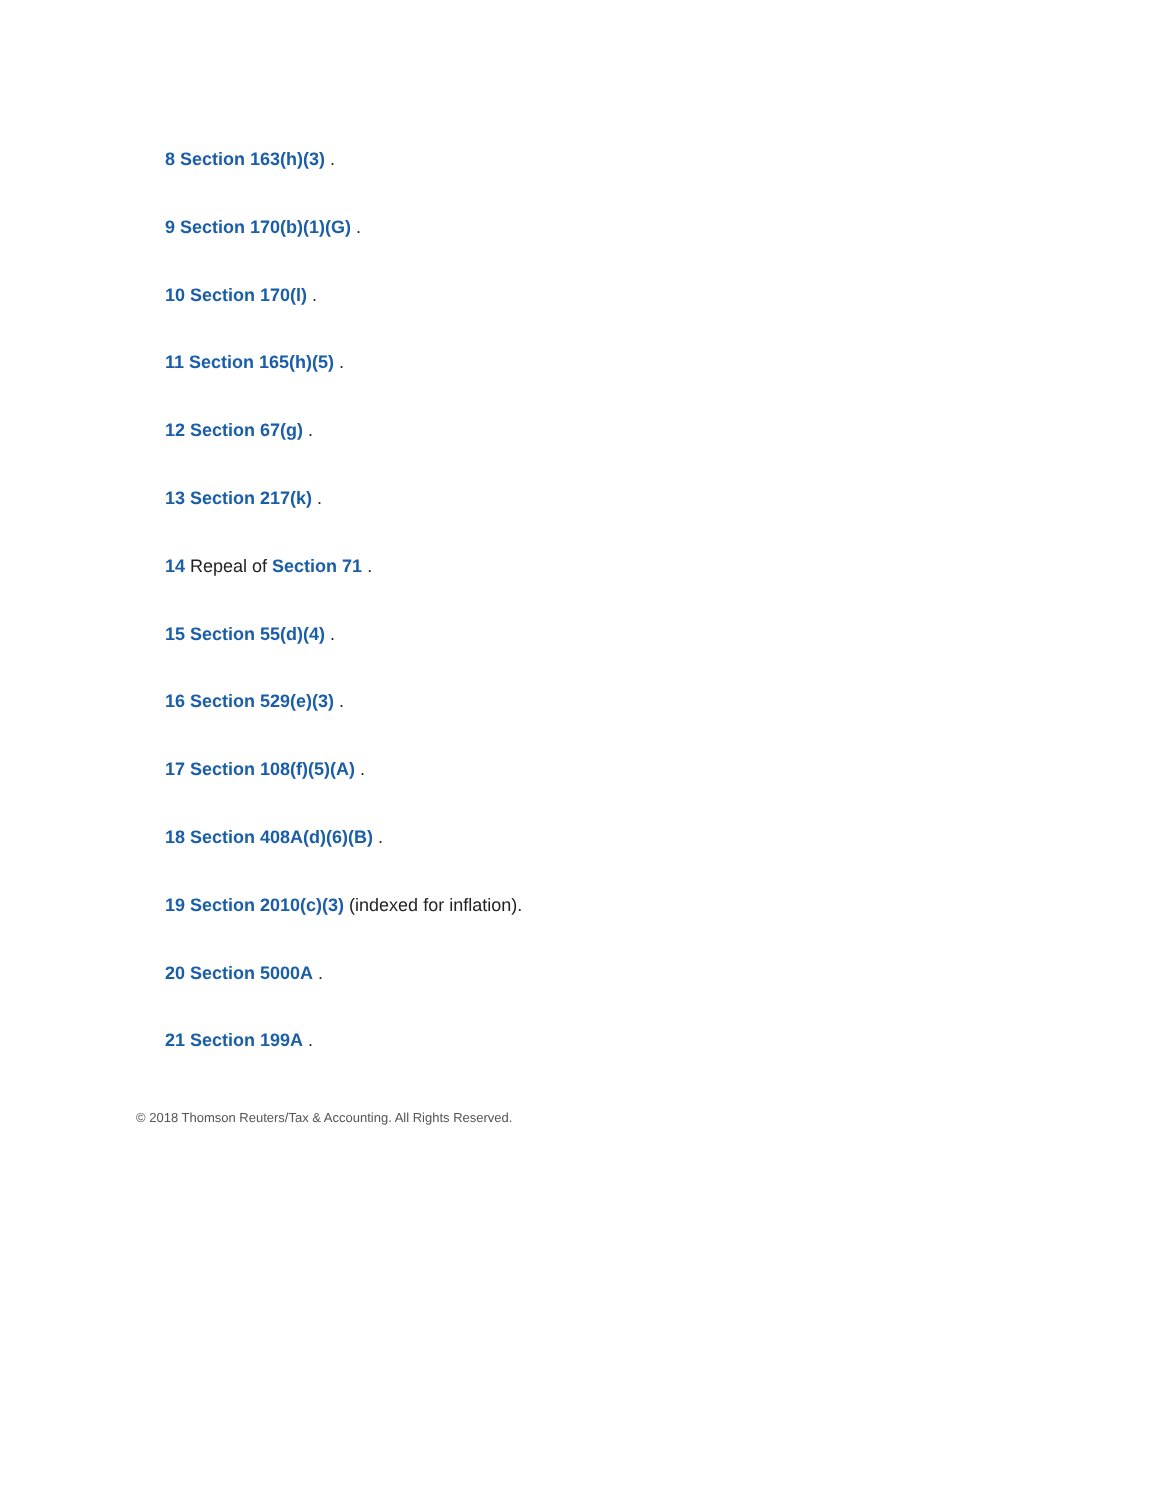8 Section 163(h)(3) .
9 Section 170(b)(1)(G) .
10 Section 170(l) .
11 Section 165(h)(5) .
12 Section 67(g) .
13 Section 217(k) .
14 Repeal of Section 71 .
15 Section 55(d)(4) .
16 Section 529(e)(3) .
17 Section 108(f)(5)(A) .
18 Section 408A(d)(6)(B) .
19 Section 2010(c)(3) (indexed for inflation).
20 Section 5000A .
21 Section 199A .
© 2018 Thomson Reuters/Tax & Accounting. All Rights Reserved.